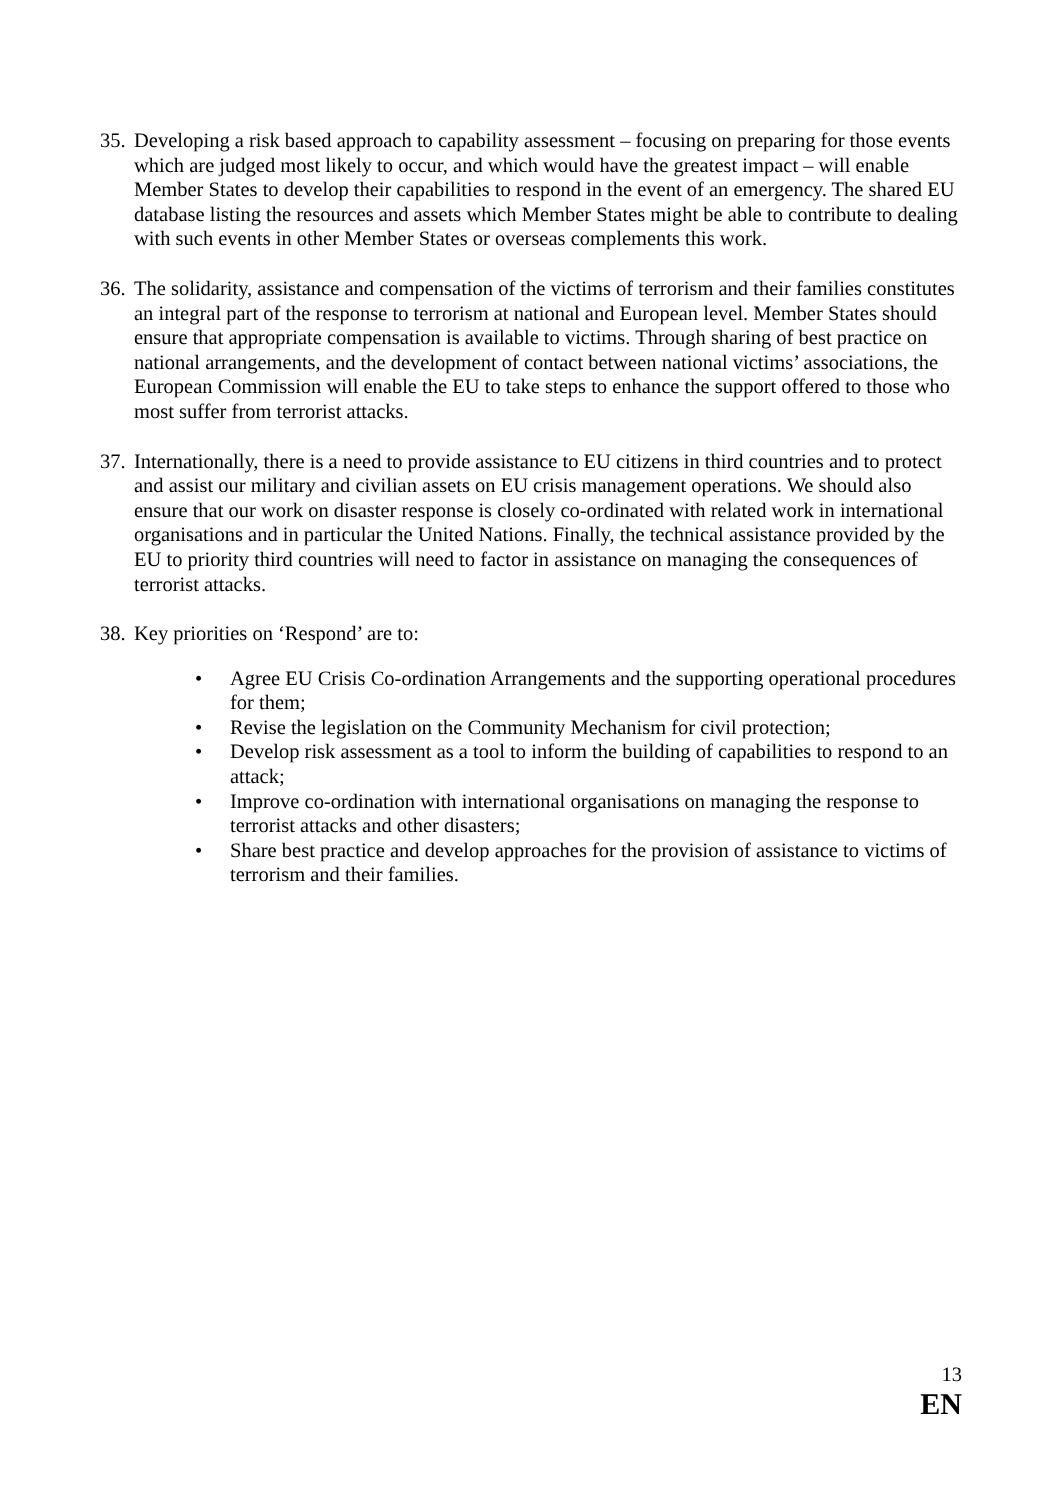35. Developing a risk based approach to capability assessment – focusing on preparing for those events which are judged most likely to occur, and which would have the greatest impact – will enable Member States to develop their capabilities to respond in the event of an emergency. The shared EU database listing the resources and assets which Member States might be able to contribute to dealing with such events in other Member States or overseas complements this work.
36. The solidarity, assistance and compensation of the victims of terrorism and their families constitutes an integral part of the response to terrorism at national and European level. Member States should ensure that appropriate compensation is available to victims. Through sharing of best practice on national arrangements, and the development of contact between national victims’ associations, the European Commission will enable the EU to take steps to enhance the support offered to those who most suffer from terrorist attacks.
37. Internationally, there is a need to provide assistance to EU citizens in third countries and to protect and assist our military and civilian assets on EU crisis management operations. We should also ensure that our work on disaster response is closely co-ordinated with related work in international organisations and in particular the United Nations. Finally, the technical assistance provided by the EU to priority third countries will need to factor in assistance on managing the consequences of terrorist attacks.
38. Key priorities on ‘Respond’ are to:
• Agree EU Crisis Co-ordination Arrangements and the supporting operational procedures for them;
• Revise the legislation on the Community Mechanism for civil protection;
• Develop risk assessment as a tool to inform the building of capabilities to respond to an attack;
• Improve co-ordination with international organisations on managing the response to terrorist attacks and other disasters;
• Share best practice and develop approaches for the provision of assistance to victims of terrorism and their families.
13
EN